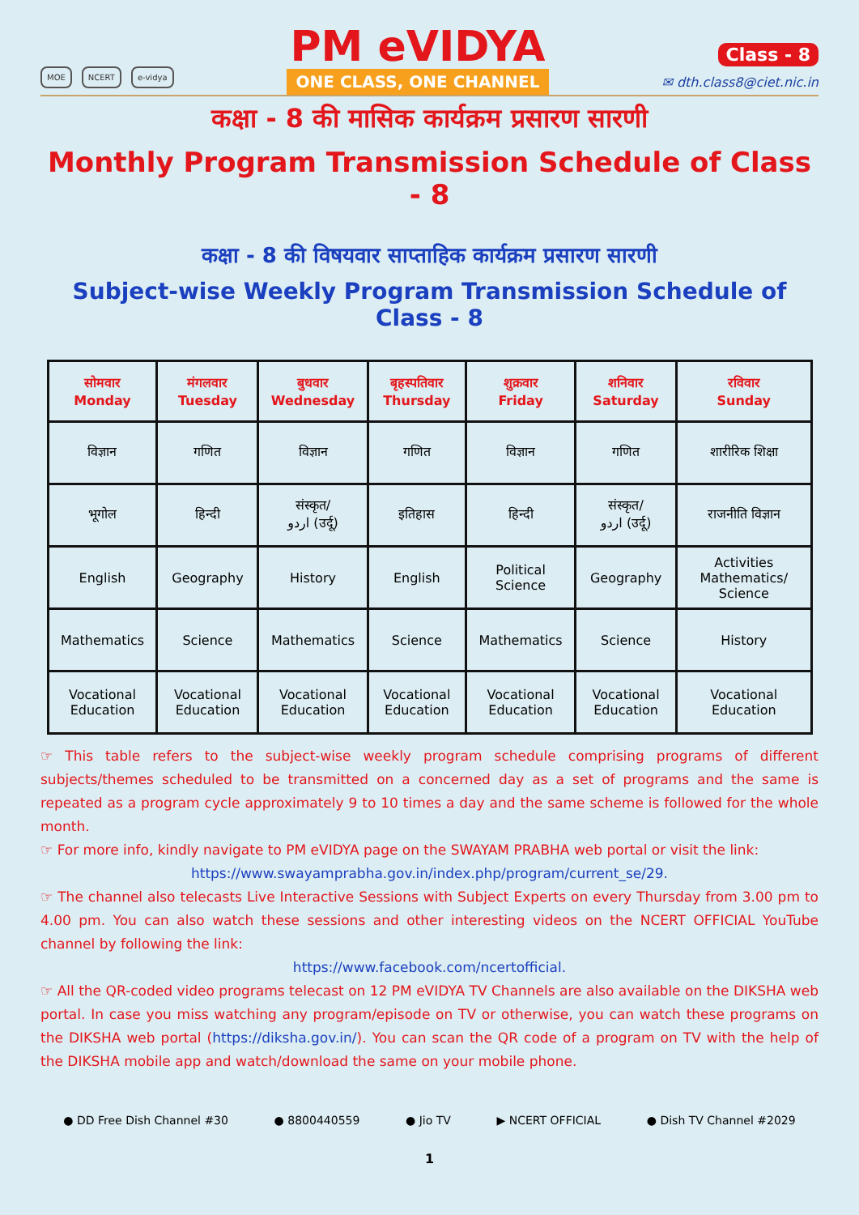MOE NCERT e-vidya
PM eVIDYA
ONE CLASS, ONE CHANNEL
Class - 8
✉ dth.class8@ciet.nic.in
कक्षा - 8 की मासिक कार्यक्रम प्रसारण सारणी
Monthly Program Transmission Schedule of Class - 8
कक्षा - 8 की विषयवार साप्ताहिक कार्यक्रम प्रसारण सारणी
Subject-wise Weekly Program Transmission Schedule of Class - 8
| सोमवार Monday | मंगलवार Tuesday | बुधवार Wednesday | बृहस्पतिवार Thursday | शुक्रवार Friday | शनिवार Saturday | रविवार Sunday |
| --- | --- | --- | --- | --- | --- | --- |
| विज्ञान | गणित | विज्ञान | गणित | विज्ञान | गणित | शारीरिक शिक्षा |
| भूगोल | हिन्दी | संस्कृत/ اردو (उर्दू) | इतिहास | हिन्दी | संस्कृत/ اردو (उर्दू) | राजनीति विज्ञान |
| English | Geography | History | English | Political Science | Geography | Activities Mathematics/ Science |
| Mathematics | Science | Mathematics | Science | Mathematics | Science | History |
| Vocational Education | Vocational Education | Vocational Education | Vocational Education | Vocational Education | Vocational Education | Vocational Education |
☞ This table refers to the subject-wise weekly program schedule comprising programs of different subjects/themes scheduled to be transmitted on a concerned day as a set of programs and the same is repeated as a program cycle approximately 9 to 10 times a day and the same scheme is followed for the whole month.
☞ For more info, kindly navigate to PM eVIDYA page on the SWAYAM PRABHA web portal or visit the link:
https://www.swayamprabha.gov.in/index.php/program/current_se/29.
☞ The channel also telecasts Live Interactive Sessions with Subject Experts on every Thursday from 3.00 pm to 4.00 pm. You can also watch these sessions and other interesting videos on the NCERT OFFICIAL YouTube channel by following the link:
https://www.facebook.com/ncertofficial.
☞ All the QR-coded video programs telecast on 12 PM eVIDYA TV Channels are also available on the DIKSHA web portal. In case you miss watching any program/episode on TV or otherwise, you can watch these programs on the DIKSHA web portal (https://diksha.gov.in/). You can scan the QR code of a program on TV with the help of the DIKSHA mobile app and watch/download the same on your mobile phone.
● DD Free Dish Channel #30 ● 8800440559 ● Jio TV ▶ NCERT OFFICIAL ● Dish TV Channel #2029
1